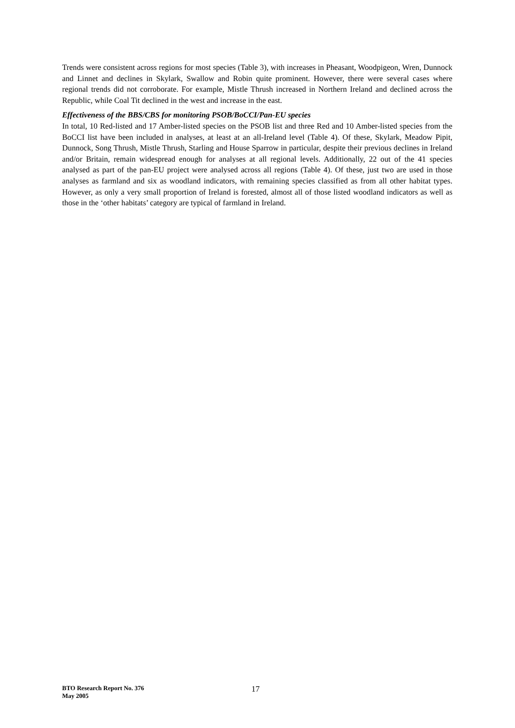Trends were consistent across regions for most species (Table 3), with increases in Pheasant, Woodpigeon, Wren, Dunnock and Linnet and declines in Skylark, Swallow and Robin quite prominent. However, there were several cases where regional trends did not corroborate. For example, Mistle Thrush increased in Northern Ireland and declined across the Republic, while Coal Tit declined in the west and increase in the east.
Effectiveness of the BBS/CBS for monitoring PSOB/BoCCI/Pan-EU species
In total, 10 Red-listed and 17 Amber-listed species on the PSOB list and three Red and 10 Amber-listed species from the BoCCI list have been included in analyses, at least at an all-Ireland level (Table 4). Of these, Skylark, Meadow Pipit, Dunnock, Song Thrush, Mistle Thrush, Starling and House Sparrow in particular, despite their previous declines in Ireland and/or Britain, remain widespread enough for analyses at all regional levels. Additionally, 22 out of the 41 species analysed as part of the pan-EU project were analysed across all regions (Table 4). Of these, just two are used in those analyses as farmland and six as woodland indicators, with remaining species classified as from all other habitat types. However, as only a very small proportion of Ireland is forested, almost all of those listed woodland indicators as well as those in the ‘other habitats’ category are typical of farmland in Ireland.
BTO Research Report No. 376
May 2005
17